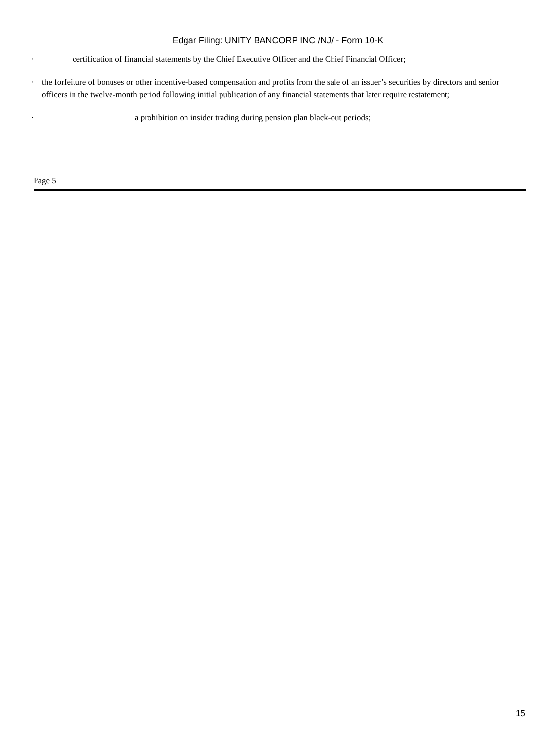Edgar Filing: UNITY BANCORP INC /NJ/ - Form 10-K
· certification of financial statements by the Chief Executive Officer and the Chief Financial Officer;
· the forfeiture of bonuses or other incentive-based compensation and profits from the sale of an issuer’s securities by directors and senior officers in the twelve-month period following initial publication of any financial statements that later require restatement;
· a prohibition on insider trading during pension plan black-out periods;
Page 5
15